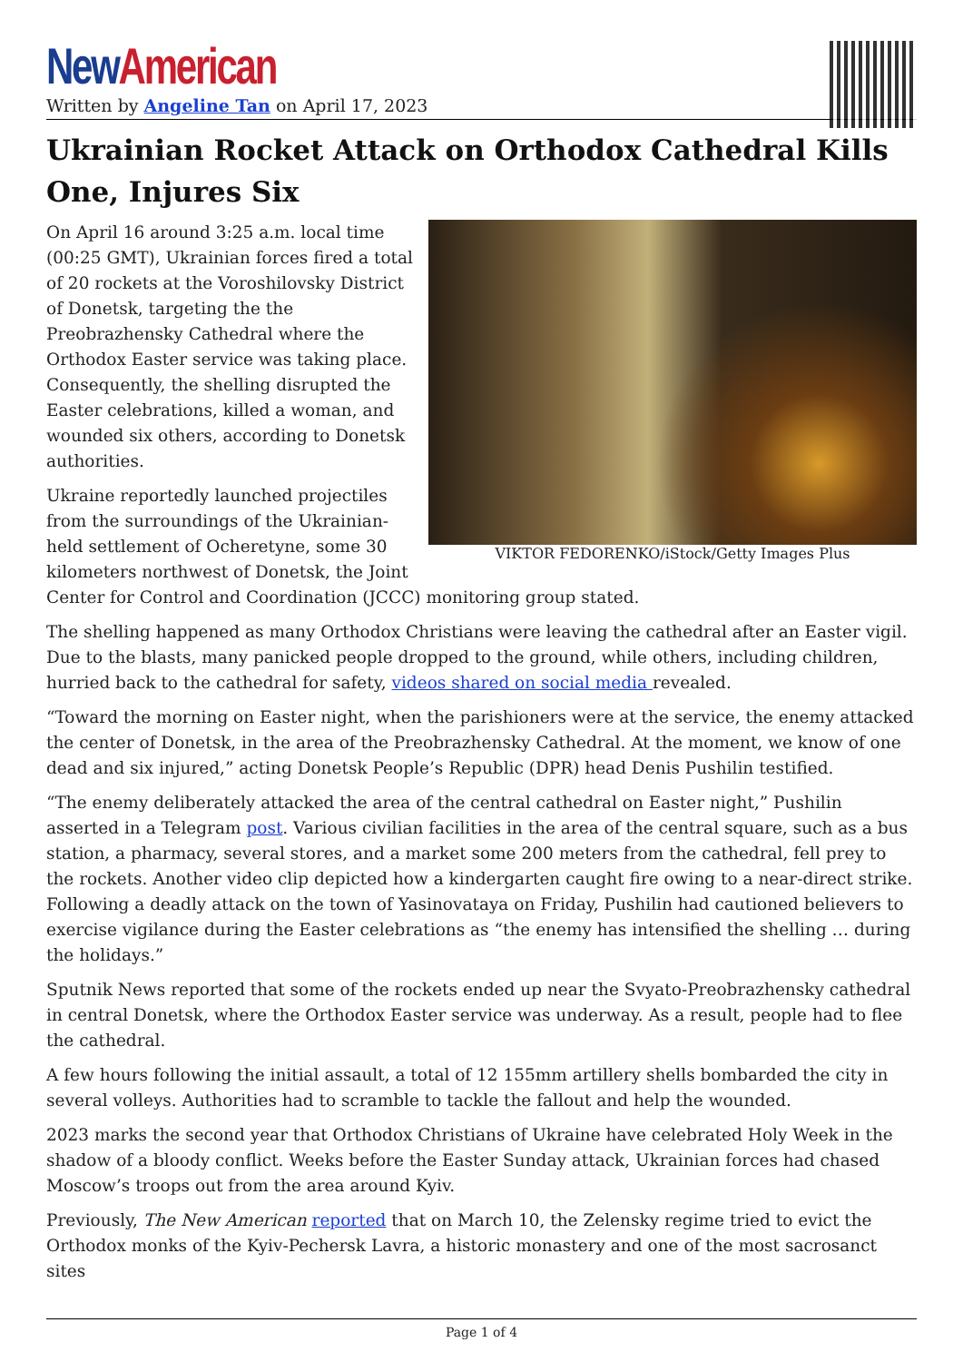New American
Written by Angeline Tan on April 17, 2023
Ukrainian Rocket Attack on Orthodox Cathedral Kills One, Injures Six
VIKTOR FEDORENKO/iStock/Getty Images Plus
On April 16 around 3:25 a.m. local time (00:25 GMT), Ukrainian forces fired a total of 20 rockets at the Voroshilovsky District of Donetsk, targeting the the Preobrazhensky Cathedral where the Orthodox Easter service was taking place. Consequently, the shelling disrupted the Easter celebrations, killed a woman, and wounded six others, according to Donetsk authorities.
Ukraine reportedly launched projectiles from the surroundings of the Ukrainian-held settlement of Ocheretyne, some 30 kilometers northwest of Donetsk, the Joint Center for Control and Coordination (JCCC) monitoring group stated.
The shelling happened as many Orthodox Christians were leaving the cathedral after an Easter vigil. Due to the blasts, many panicked people dropped to the ground, while others, including children, hurried back to the cathedral for safety, videos shared on social media revealed.
“Toward the morning on Easter night, when the parishioners were at the service, the enemy attacked the center of Donetsk, in the area of the Preobrazhensky Cathedral. At the moment, we know of one dead and six injured,” acting Donetsk People’s Republic (DPR) head Denis Pushilin testified.
“The enemy deliberately attacked the area of the central cathedral on Easter night,” Pushilin asserted in a Telegram post. Various civilian facilities in the area of the central square, such as a bus station, a pharmacy, several stores, and a market some 200 meters from the cathedral, fell prey to the rockets. Another video clip depicted how a kindergarten caught fire owing to a near-direct strike. Following a deadly attack on the town of Yasinovataya on Friday, Pushilin had cautioned believers to exercise vigilance during the Easter celebrations as “the enemy has intensified the shelling … during the holidays.”
Sputnik News reported that some of the rockets ended up near the Svyato-Preobrazhensky cathedral in central Donetsk, where the Orthodox Easter service was underway. As a result, people had to flee the cathedral.
A few hours following the initial assault, a total of 12 155mm artillery shells bombarded the city in several volleys. Authorities had to scramble to tackle the fallout and help the wounded.
2023 marks the second year that Orthodox Christians of Ukraine have celebrated Holy Week in the shadow of a bloody conflict. Weeks before the Easter Sunday attack, Ukrainian forces had chased Moscow’s troops out from the area around Kyiv.
Previously, The New American reported that on March 10, the Zelensky regime tried to evict the Orthodox monks of the Kyiv-Pechersk Lavra, a historic monastery and one of the most sacrosanct sites
Page 1 of 4